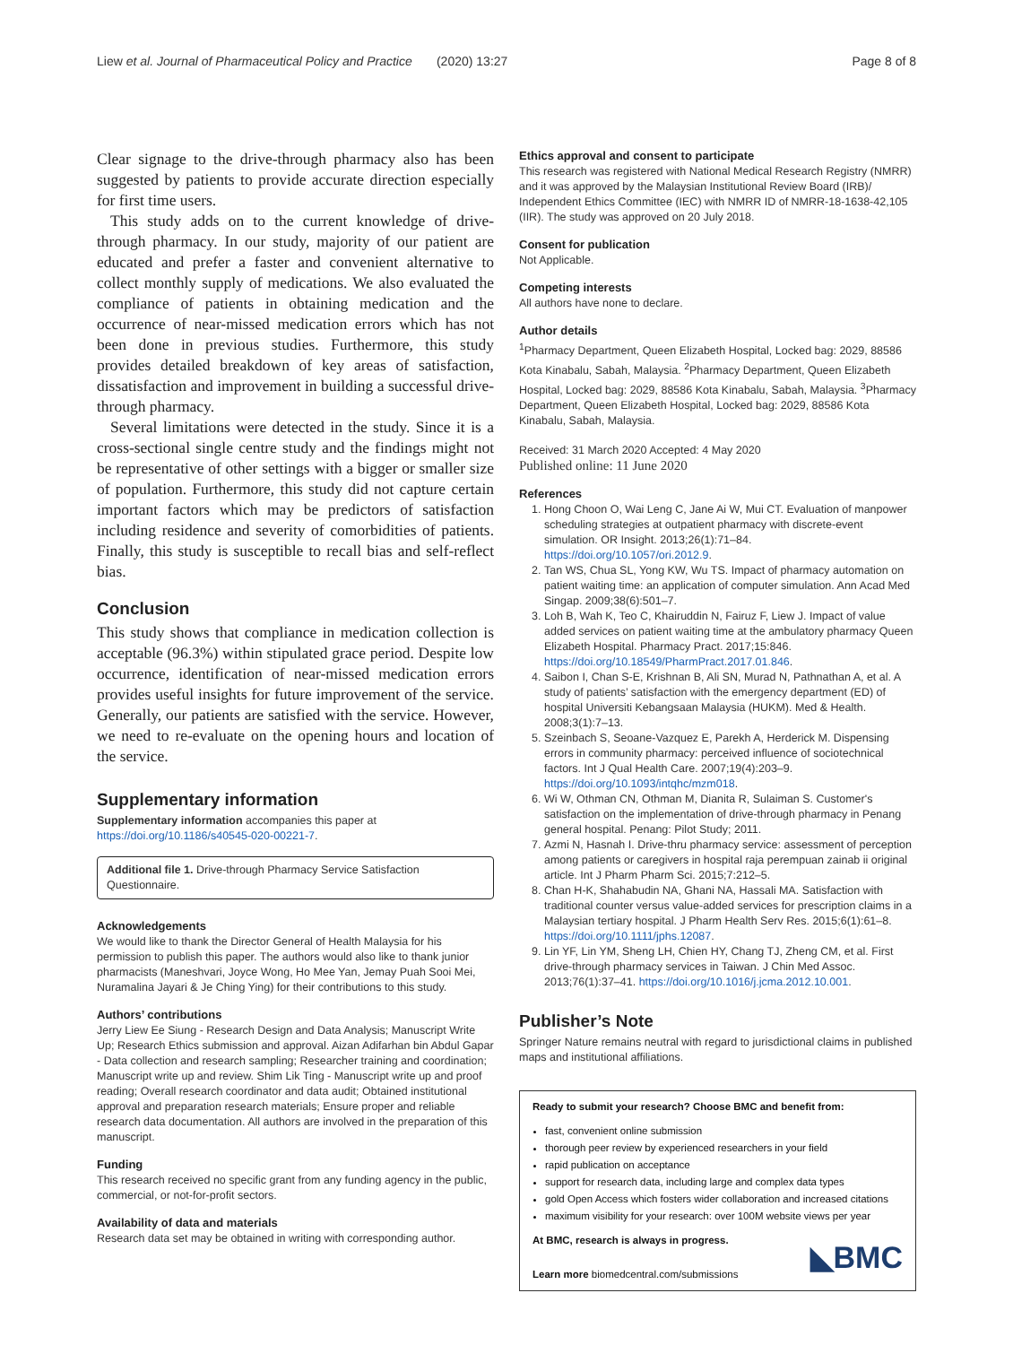Liew et al. Journal of Pharmaceutical Policy and Practice (2020) 13:27 Page 8 of 8
Clear signage to the drive-through pharmacy also has been suggested by patients to provide accurate direction especially for first time users.
This study adds on to the current knowledge of drive-through pharmacy. In our study, majority of our patient are educated and prefer a faster and convenient alternative to collect monthly supply of medications. We also evaluated the compliance of patients in obtaining medication and the occurrence of near-missed medication errors which has not been done in previous studies. Furthermore, this study provides detailed breakdown of key areas of satisfaction, dissatisfaction and improvement in building a successful drive-through pharmacy.
Several limitations were detected in the study. Since it is a cross-sectional single centre study and the findings might not be representative of other settings with a bigger or smaller size of population. Furthermore, this study did not capture certain important factors which may be predictors of satisfaction including residence and severity of comorbidities of patients. Finally, this study is susceptible to recall bias and self-reflect bias.
Conclusion
This study shows that compliance in medication collection is acceptable (96.3%) within stipulated grace period. Despite low occurrence, identification of near-missed medication errors provides useful insights for future improvement of the service. Generally, our patients are satisfied with the service. However, we need to re-evaluate on the opening hours and location of the service.
Supplementary information
Supplementary information accompanies this paper at https://doi.org/10.1186/s40545-020-00221-7.
Additional file 1. Drive-through Pharmacy Service Satisfaction Questionnaire.
Acknowledgements
We would like to thank the Director General of Health Malaysia for his permission to publish this paper. The authors would also like to thank junior pharmacists (Maneshvari, Joyce Wong, Ho Mee Yan, Jemay Puah Sooi Mei, Nuramalina Jayari & Je Ching Ying) for their contributions to this study.
Authors’ contributions
Jerry Liew Ee Siung - Research Design and Data Analysis; Manuscript Write Up; Research Ethics submission and approval. Aizan Adifarhan bin Abdul Gapar - Data collection and research sampling; Researcher training and coordination; Manuscript write up and review. Shim Lik Ting - Manuscript write up and proof reading; Overall research coordinator and data audit; Obtained institutional approval and preparation research materials; Ensure proper and reliable research data documentation. All authors are involved in the preparation of this manuscript.
Funding
This research received no specific grant from any funding agency in the public, commercial, or not-for-profit sectors.
Availability of data and materials
Research data set may be obtained in writing with corresponding author.
Ethics approval and consent to participate
This research was registered with National Medical Research Registry (NMRR) and it was approved by the Malaysian Institutional Review Board (IRB)/ Independent Ethics Committee (IEC) with NMRR ID of NMRR-18-1638-42,105 (IIR). The study was approved on 20 July 2018.
Consent for publication
Not Applicable.
Competing interests
All authors have none to declare.
Author details
<sup>1</sup> Pharmacy Department, Queen Elizabeth Hospital, Locked bag: 2029, 88586 Kota Kinabalu, Sabah, Malaysia. <sup>2</sup>Pharmacy Department, Queen Elizabeth Hospital, Locked bag: 2029, 88586 Kota Kinabalu, Sabah, Malaysia. <sup>3</sup>Pharmacy Department, Queen Elizabeth Hospital, Locked bag: 2029, 88586 Kota Kinabalu, Sabah, Malaysia.
Received: 31 March 2020 Accepted: 4 May 2020
Published online: 11 June 2020
References
1. Hong Choon O, Wai Leng C, Jane Ai W, Mui CT. Evaluation of manpower scheduling strategies at outpatient pharmacy with discrete-event simulation. OR Insight. 2013;26(1):71–84. https://doi.org/10.1057/ori.2012.9.
2. Tan WS, Chua SL, Yong KW, Wu TS. Impact of pharmacy automation on patient waiting time: an application of computer simulation. Ann Acad Med Singap. 2009;38(6):501–7.
3. Loh B, Wah K, Teo C, Khairuddin N, Fairuz F, Liew J. Impact of value added services on patient waiting time at the ambulatory pharmacy Queen Elizabeth Hospital. Pharmacy Pract. 2017;15:846. https://doi.org/10.18549/PharmPract.2017.01.846.
4. Saibon I, Chan S-E, Krishnan B, Ali SN, Murad N, Pathnathan A, et al. A study of patients’ satisfaction with the emergency department (ED) of hospital Universiti Kebangsaan Malaysia (HUKM). Med & Health. 2008;3(1):7–13.
5. Szeinbach S, Seoane-Vazquez E, Parekh A, Herderick M. Dispensing errors in community pharmacy: perceived influence of sociotechnical factors. Int J Qual Health Care. 2007;19(4):203–9. https://doi.org/10.1093/intqhc/mzm018.
6. Wi W, Othman CN, Othman M, Dianita R, Sulaiman S. Customer's satisfaction on the implementation of drive-through pharmacy in Penang general hospital. Penang: Pilot Study; 2011.
7. Azmi N, Hasnah I. Drive-thru pharmacy service: assessment of perception among patients or caregivers in hospital raja perempuan zainab ii original article. Int J Pharm Pharm Sci. 2015;7:212–5.
8. Chan H-K, Shahabudin NA, Ghani NA, Hassali MA. Satisfaction with traditional counter versus value-added services for prescription claims in a Malaysian tertiary hospital. J Pharm Health Serv Res. 2015;6(1):61–8. https://doi.org/10.1111/jphs.12087.
9. Lin YF, Lin YM, Sheng LH, Chien HY, Chang TJ, Zheng CM, et al. First drive-through pharmacy services in Taiwan. J Chin Med Assoc. 2013;76(1):37–41. https://doi.org/10.1016/j.jcma.2012.10.001.
Publisher’s Note
Springer Nature remains neutral with regard to jurisdictional claims in published maps and institutional affiliations.
Ready to submit your research? Choose BMC and benefit from:
fast, convenient online submission
thorough peer review by experienced researchers in your field
rapid publication on acceptance
support for research data, including large and complex data types
gold Open Access which fosters wider collaboration and increased citations
maximum visibility for your research: over 100M website views per year
At BMC, research is always in progress.
Learn more biomedcentral.com/submissions
◣BMC